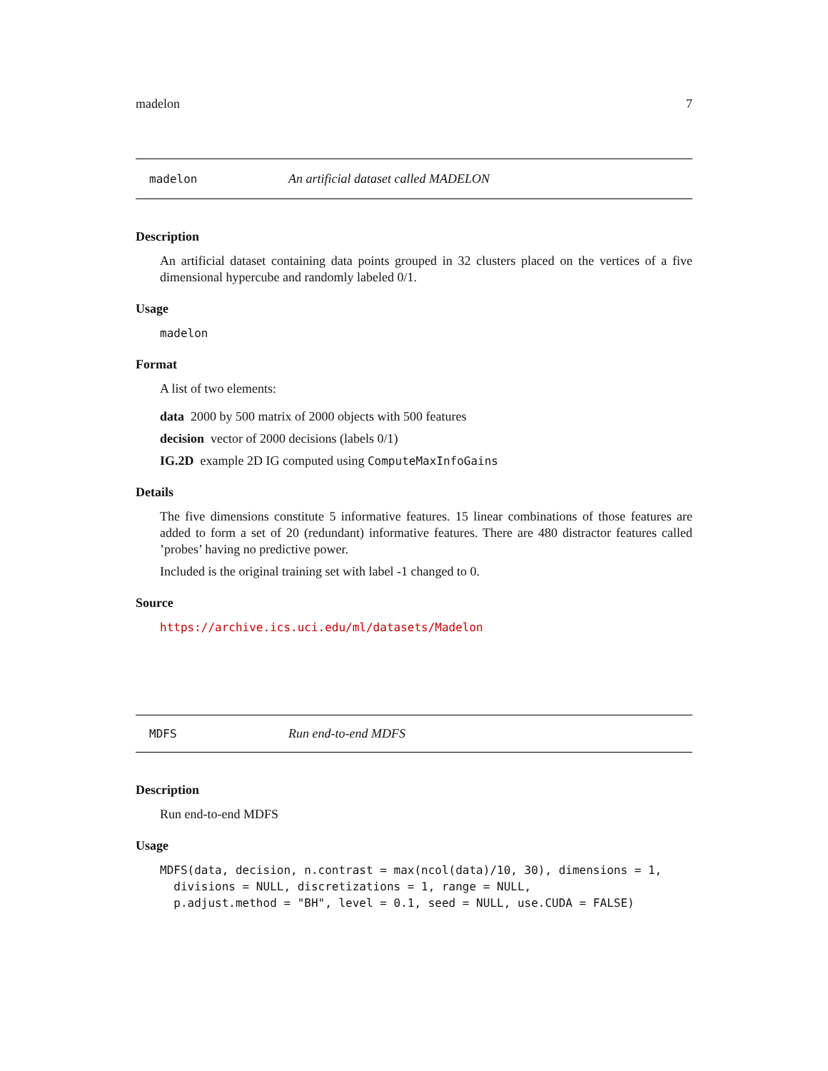madelon 7
madelon An artificial dataset called MADELON
Description
An artificial dataset containing data points grouped in 32 clusters placed on the vertices of a five dimensional hypercube and randomly labeled 0/1.
Usage
madelon
Format
A list of two elements:
data 2000 by 500 matrix of 2000 objects with 500 features
decision vector of 2000 decisions (labels 0/1)
IG.2D example 2D IG computed using ComputeMaxInfoGains
Details
The five dimensions constitute 5 informative features. 15 linear combinations of those features are added to form a set of 20 (redundant) informative features. There are 480 distractor features called ’probes’ having no predictive power.
Included is the original training set with label -1 changed to 0.
Source
https://archive.ics.uci.edu/ml/datasets/Madelon
MDFS Run end-to-end MDFS
Description
Run end-to-end MDFS
Usage
MDFS(data, decision, n.contrast = max(ncol(data)/10, 30), dimensions = 1,
  divisions = NULL, discretizations = 1, range = NULL,
  p.adjust.method = "BH", level = 0.1, seed = NULL, use.CUDA = FALSE)